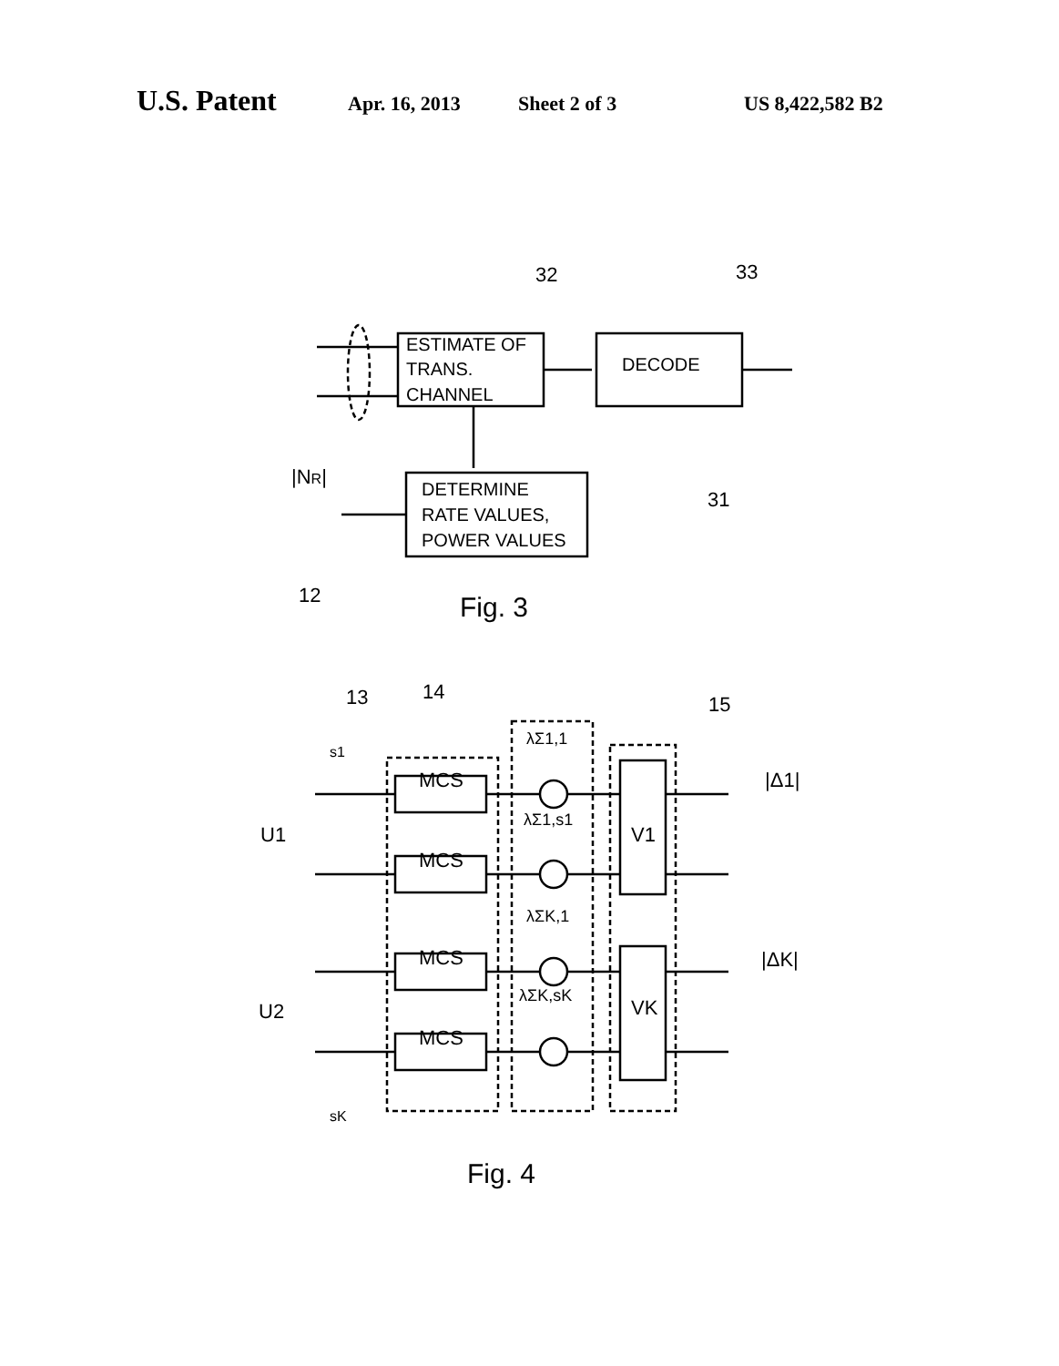U.S. Patent Apr. 16, 2013 Sheet 2 of 3 US 8,422,582 B2
ESTIMATE OF
TRANS.
CHANNEL
DECODE
DETERMINE
RATE VALUES,
POWER VALUES
32
33
31
12
|NR|
Fig. 3
13
14
15
U1
U2
s1
sK
λΣ1,1
λΣ1,s1
λΣK,1
λΣK,sK
V1
VK
|Δ1|
|ΔK|
MCS
MCS
MCS
MCS
Fig. 4